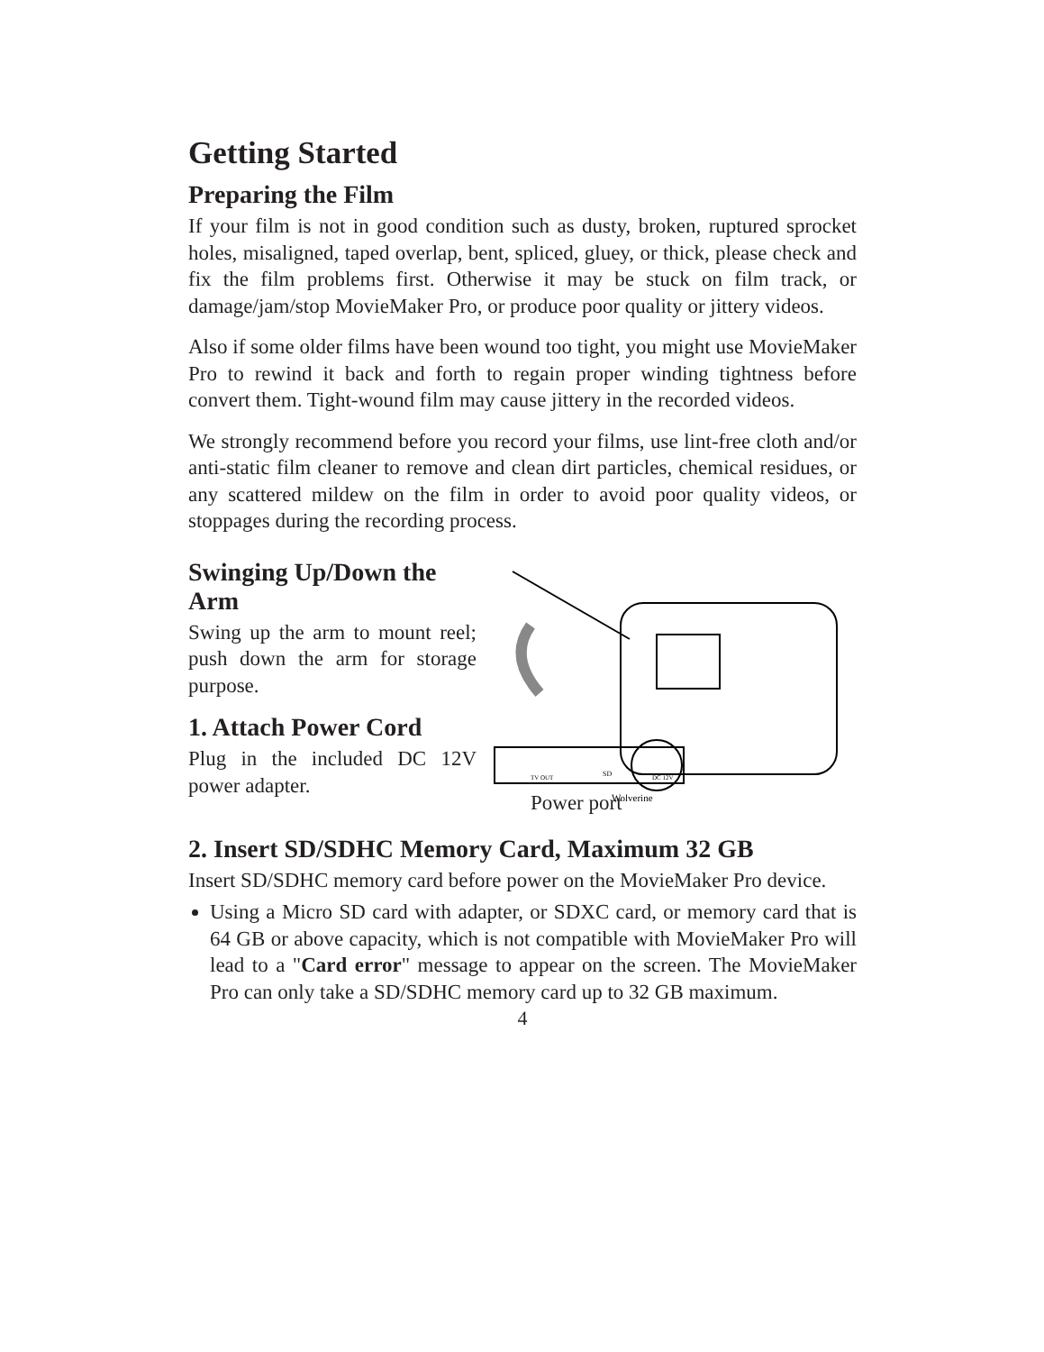Getting Started
Preparing the Film
If your film is not in good condition such as dusty, broken, ruptured sprocket holes, misaligned, taped overlap, bent, spliced, gluey, or thick, please check and fix the film problems first. Otherwise it may be stuck on film track, or damage/jam/stop MovieMaker Pro, or produce poor quality or jittery videos.
Also if some older films have been wound too tight, you might use MovieMaker Pro to rewind it back and forth to regain proper winding tightness before convert them. Tight-wound film may cause jittery in the recorded videos.
We strongly recommend before you record your films, use lint-free cloth and/or anti-static film cleaner to remove and clean dirt particles, chemical residues, or any scattered mildew on the film in order to avoid poor quality videos, or stoppages during the recording process.
Swinging Up/Down the Arm
Swing up the arm to mount reel; push down the arm for storage purpose.
1. Attach Power Cord
Plug in the included DC 12V power adapter.
Wolverine
TV OUT
SD
DC 12V
Power port
2. Insert SD/SDHC Memory Card, Maximum 32 GB
Insert SD/SDHC memory card before power on the MovieMaker Pro device.
Using a Micro SD card with adapter, or SDXC card, or memory card that is 64 GB or above capacity, which is not compatible with MovieMaker Pro will lead to a "Card error" message to appear on the screen. The MovieMaker Pro can only take a SD/SDHC memory card up to 32 GB maximum.
4